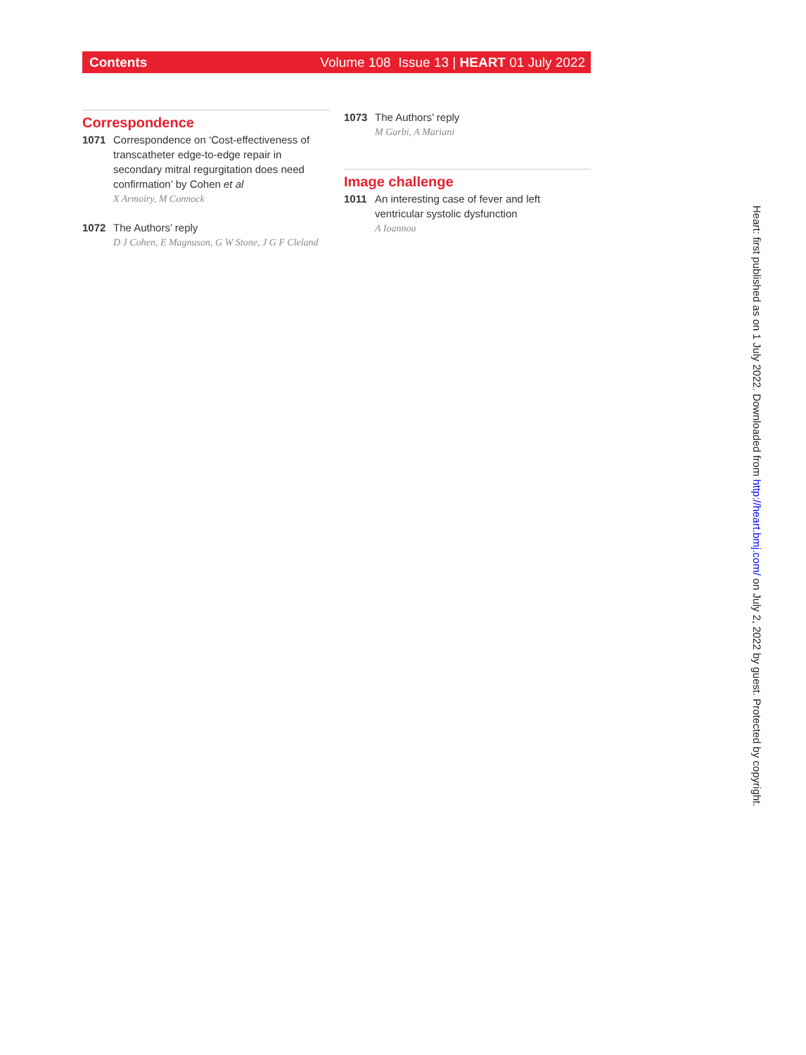Contents Volume 108 Issue 13 | HEART 01 July 2022
Correspondence
1071 Correspondence on ‘Cost-effectiveness of transcatheter edge-to-edge repair in secondary mitral regurgitation does need confirmation’ by Cohen et al
X Armoiry, M Connock
1072 The Authors’ reply
D J Cohen, E Magnuson, G W Stone, J G F Cleland
1073 The Authors’ reply
M Garbi, A Mariani
Image challenge
1011 An interesting case of fever and left ventricular systolic dysfunction
A Ioannou
Heart: first published as on 1 July 2022. Downloaded from http://heart.bmj.com/ on July 2, 2022 by guest. Protected by copyright.